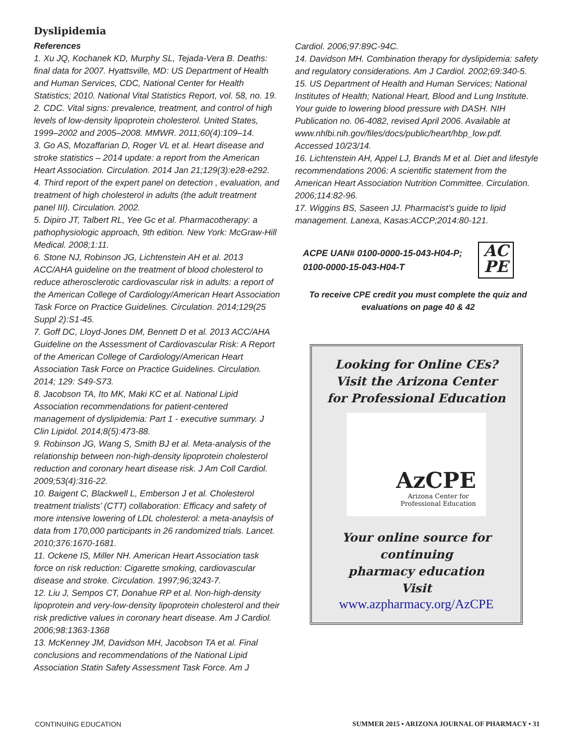Dyslipidemia
References
1. Xu JQ, Kochanek KD, Murphy SL, Tejada-Vera B. Deaths: final data for 2007. Hyattsville, MD: US Department of Health and Human Services, CDC, National Center for Health Statistics; 2010. National Vital Statistics Report, vol. 58, no. 19.
2. CDC. Vital signs: prevalence, treatment, and control of high levels of low-density lipoprotein cholesterol. United States, 1999–2002 and 2005–2008. MMWR. 2011;60(4):109–14.
3. Go AS, Mozaffarian D, Roger VL et al. Heart disease and stroke statistics – 2014 update: a report from the American Heart Association. Circulation. 2014 Jan 21;129(3):e28-e292.
4. Third report of the expert panel on detection , evaluation, and treatment of high cholesterol in adults (the adult treatment panel III). Circulation. 2002.
5. Dipiro JT, Talbert RL, Yee Gc et al. Pharmacotherapy: a pathophysiologic approach, 9th edition. New York: McGraw-Hill Medical. 2008;1:11.
6. Stone NJ, Robinson JG, Lichtenstein AH et al. 2013 ACC/AHA guideline on the treatment of blood cholesterol to reduce atherosclerotic cardiovascular risk in adults: a report of the American College of Cardiology/American Heart Association Task Force on Practice Guidelines. Circulation. 2014;129(25 Suppl 2):S1-45.
7. Goff DC, Lloyd-Jones DM, Bennett D et al. 2013 ACC/AHA Guideline on the Assessment of Cardiovascular Risk: A Report of the American College of Cardiology/American Heart Association Task Force on Practice Guidelines. Circulation. 2014; 129: S49-S73.
8. Jacobson TA, Ito MK, Maki KC et al. National Lipid Association recommendations for patient-centered management of dyslipidemia: Part 1 - executive summary. J Clin Lipidol. 2014;8(5):473-88.
9. Robinson JG, Wang S, Smith BJ et al. Meta-analysis of the relationship between non-high-density lipoprotein cholesterol reduction and coronary heart disease risk. J Am Coll Cardiol. 2009;53(4):316-22.
10. Baigent C, Blackwell L, Emberson J et al. Cholesterol treatment trialists’ (CTT) collaboration: Efficacy and safety of more intensive lowering of LDL cholesterol: a meta-anaylsis of data from 170,000 participants in 26 randomized trials. Lancet. 2010;376:1670-1681.
11. Ockene IS, Miller NH. American Heart Association task force on risk reduction: Cigarette smoking, cardiovascular disease and stroke. Circulation. 1997;96;3243-7.
12. Liu J, Sempos CT, Donahue RP et al. Non-high-density lipoprotein and very-low-density lipoprotein cholesterol and their risk predictive values in coronary heart disease. Am J Cardiol. 2006;98:1363-1368
13. McKenney JM, Davidson MH, Jacobson TA et al. Final conclusions and recommendations of the National Lipid Association Statin Safety Assessment Task Force. Am J
Cardiol. 2006;97:89C-94C.
14. Davidson MH. Combination therapy for dyslipidemia: safety and regulatory considerations. Am J Cardiol. 2002;69:340-5.
15. US Department of Health and Human Services; National Institutes of Health; National Heart, Blood and Lung Institute. Your guide to lowering blood pressure with DASH. NIH Publication no. 06-4082, revised April 2006. Available at www.nhlbi.nih.gov/files/docs/public/heart/hbp_low.pdf. Accessed 10/23/14.
16. Lichtenstein AH, Appel LJ, Brands M et al. Diet and lifestyle recommendations 2006: A scientific statement from the American Heart Association Nutrition Committee. Circulation. 2006;114:82-96.
17. Wiggins BS, Saseen JJ. Pharmacist’s guide to lipid management. Lanexa, Kasas:ACCP;2014:80-121.
ACPE UAN# 0100-0000-15-043-H04-P;
0100-0000-15-043-H04-T
AC
PE
To receive CPE credit you must complete the quiz and
evaluations on page 40 & 42
Looking for Online CEs?
Visit the Arizona Center
for Professional Education
AzCPE
Arizona Center for
Professional Education
Your online source for continuing
pharmacy education
Visit
www.azpharmacy.org/AzCPE
CONTINUING EDUCATION SUMMER 2015 • ARIZONA JOURNAL OF PHARMACY • 31